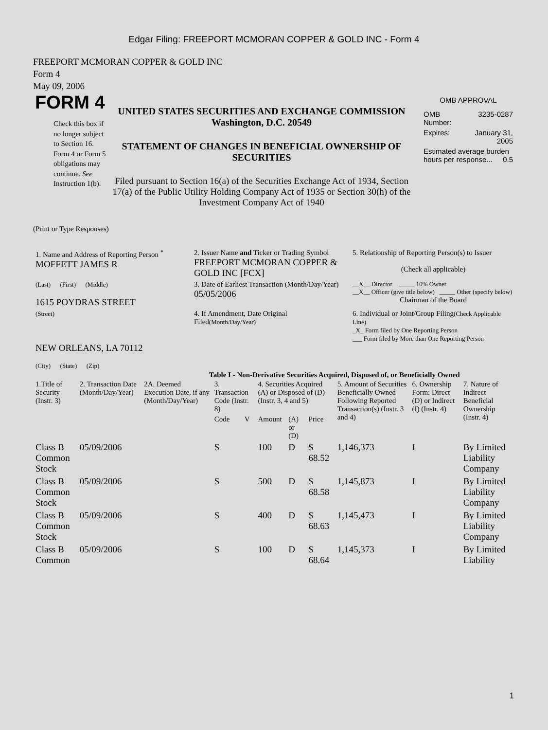Edgar Filing: FREEPORT MCMORAN COPPER & GOLD INC - Form 4
FREEPORT MCMORAN COPPER & GOLD INC
Form 4
May 09, 2006
FORM 4
Check this box if no longer subject to Section 16. Form 4 or Form 5 obligations may continue. See Instruction 1(b).
UNITED STATES SECURITIES AND EXCHANGE COMMISSION
Washington, D.C. 20549
STATEMENT OF CHANGES IN BENEFICIAL OWNERSHIP OF SECURITIES
Filed pursuant to Section 16(a) of the Securities Exchange Act of 1934, Section 17(a) of the Public Utility Holding Company Act of 1935 or Section 30(h) of the Investment Company Act of 1940
OMB APPROVAL
| OMB Number: | 3235-0287 |
| Expires: | January 31, 2005 |
| Estimated average burden hours per response... 0.5 | |
(Print or Type Responses)
| 1. Name and Address of Reporting Person <sup>*</sup> MOFFETT JAMES R | 2. Issuer Name and Ticker or Trading Symbol FREEPORT MCMORAN COPPER & GOLD INC [FCX] | 5. Relationship of Reporting Person(s) to Issuer (Check all applicable) |
| (Last) (First) (Middle) 1615 POYDRAS STREET | 3. Date of Earliest Transaction (Month/Day/Year) 05/05/2006 | __X__ Director _____ 10% Owner __X__ Officer (give title below) _____ Other (specify below) Chairman of the Board |
| (Street) NEW ORLEANS, LA 70112 (City) (State) (Zip) | 4. If Amendment, Date Original Filed (Month/Day/Year) | 6. Individual or Joint/Group Filing (Check Applicable Line) _X_ Form filed by One Reporting Person ___ Form filed by More than One Reporting Person |
Table I - Non-Derivative Securities Acquired, Disposed of, or Beneficially Owned
| 1.Title of Security (Instr. 3) | 2. Transaction Date (Month/Day/Year) | 2A. Deemed Execution Date, if any (Month/Day/Year) | 3. Transaction Code (Instr. 8) | | 4. Securities Acquired (A) or Disposed of (D) (Instr. 3, 4 and 5) | | | 5. Amount of Securities Beneficially Owned Following Reported Transaction(s) (Instr. 3 and 4) | 6. Ownership Form: Direct (D) or Indirect (I) (Instr. 4) | 7. Nature of Indirect Beneficial Ownership (Instr. 4) |
| --- | --- | --- | --- | --- | --- | --- | --- | --- | --- | --- |
| | | | Code | V | Amount | (A) or (D) | Price | | | |
| Class B Common Stock | 05/09/2006 | | S | | 100 | D | $ 68.52 | 1,146,373 | I | By Limited Liability Company |
| Class B Common Stock | 05/09/2006 | | S | | 500 | D | $ 68.58 | 1,145,873 | I | By Limited Liability Company |
| Class B Common Stock | 05/09/2006 | | S | | 400 | D | $ 68.63 | 1,145,473 | I | By Limited Liability Company |
| Class B Common | 05/09/2006 | | S | | 100 | D | $ 68.64 | 1,145,373 | I | By Limited Liability |
1